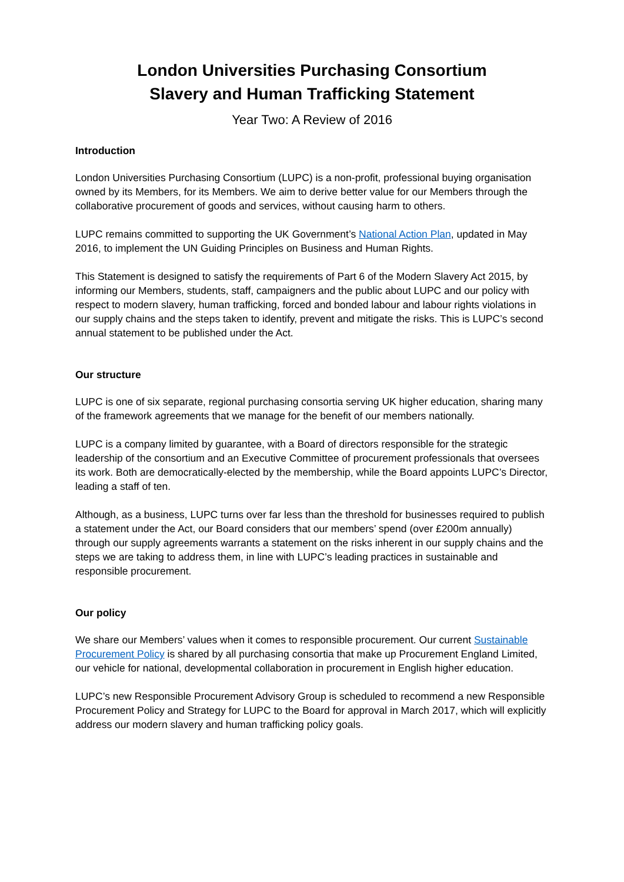London Universities Purchasing Consortium
Slavery and Human Trafficking Statement
Year Two: A Review of 2016
Introduction
London Universities Purchasing Consortium (LUPC) is a non-profit, professional buying organisation owned by its Members, for its Members. We aim to derive better value for our Members through the collaborative procurement of goods and services, without causing harm to others.
LUPC remains committed to supporting the UK Government’s National Action Plan, updated in May 2016, to implement the UN Guiding Principles on Business and Human Rights.
This Statement is designed to satisfy the requirements of Part 6 of the Modern Slavery Act 2015, by informing our Members, students, staff, campaigners and the public about LUPC and our policy with respect to modern slavery, human trafficking, forced and bonded labour and labour rights violations in our supply chains and the steps taken to identify, prevent and mitigate the risks. This is LUPC’s second annual statement to be published under the Act.
Our structure
LUPC is one of six separate, regional purchasing consortia serving UK higher education, sharing many of the framework agreements that we manage for the benefit of our members nationally.
LUPC is a company limited by guarantee, with a Board of directors responsible for the strategic leadership of the consortium and an Executive Committee of procurement professionals that oversees its work. Both are democratically-elected by the membership, while the Board appoints LUPC’s Director, leading a staff of ten.
Although, as a business, LUPC turns over far less than the threshold for businesses required to publish a statement under the Act, our Board considers that our members’ spend (over £200m annually) through our supply agreements warrants a statement on the risks inherent in our supply chains and the steps we are taking to address them, in line with LUPC’s leading practices in sustainable and responsible procurement.
Our policy
We share our Members’ values when it comes to responsible procurement. Our current Sustainable Procurement Policy is shared by all purchasing consortia that make up Procurement England Limited, our vehicle for national, developmental collaboration in procurement in English higher education.
LUPC’s new Responsible Procurement Advisory Group is scheduled to recommend a new Responsible Procurement Policy and Strategy for LUPC to the Board for approval in March 2017, which will explicitly address our modern slavery and human trafficking policy goals.